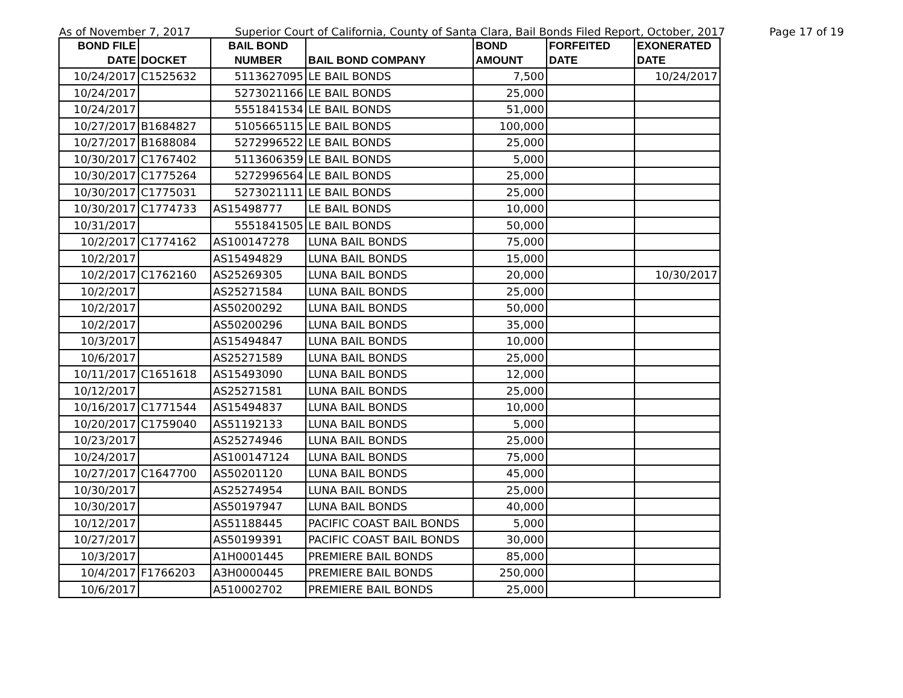As of November 7, 2017 Superior Court of California, County of Santa Clara, Bail Bonds Filed Report, October, 2017 Page 17 of 19
| BOND FILE DATE | DOCKET | BAIL BOND NUMBER | BAIL BOND COMPANY | BOND AMOUNT | FORFEITED DATE | EXONERATED DATE |
| --- | --- | --- | --- | --- | --- | --- |
| 10/24/2017 | C1525632 | 5113627095 | LE BAIL BONDS | 7,500 | | 10/24/2017 |
| 10/24/2017 | | 5273021166 | LE BAIL BONDS | 25,000 | | |
| 10/24/2017 | | 5551841534 | LE BAIL BONDS | 51,000 | | |
| 10/27/2017 | B1684827 | 5105665115 | LE BAIL BONDS | 100,000 | | |
| 10/27/2017 | B1688084 | 5272996522 | LE BAIL BONDS | 25,000 | | |
| 10/30/2017 | C1767402 | 5113606359 | LE BAIL BONDS | 5,000 | | |
| 10/30/2017 | C1775264 | 5272996564 | LE BAIL BONDS | 25,000 | | |
| 10/30/2017 | C1775031 | 5273021111 | LE BAIL BONDS | 25,000 | | |
| 10/30/2017 | C1774733 | AS15498777 | LE BAIL BONDS | 10,000 | | |
| 10/31/2017 | | 5551841505 | LE BAIL BONDS | 50,000 | | |
| 10/2/2017 | C1774162 | AS100147278 | LUNA BAIL BONDS | 75,000 | | |
| 10/2/2017 | | AS15494829 | LUNA BAIL BONDS | 15,000 | | |
| 10/2/2017 | C1762160 | AS25269305 | LUNA BAIL BONDS | 20,000 | | 10/30/2017 |
| 10/2/2017 | | AS25271584 | LUNA BAIL BONDS | 25,000 | | |
| 10/2/2017 | | AS50200292 | LUNA BAIL BONDS | 50,000 | | |
| 10/2/2017 | | AS50200296 | LUNA BAIL BONDS | 35,000 | | |
| 10/3/2017 | | AS15494847 | LUNA BAIL BONDS | 10,000 | | |
| 10/6/2017 | | AS25271589 | LUNA BAIL BONDS | 25,000 | | |
| 10/11/2017 | C1651618 | AS15493090 | LUNA BAIL BONDS | 12,000 | | |
| 10/12/2017 | | AS25271581 | LUNA BAIL BONDS | 25,000 | | |
| 10/16/2017 | C1771544 | AS15494837 | LUNA BAIL BONDS | 10,000 | | |
| 10/20/2017 | C1759040 | AS51192133 | LUNA BAIL BONDS | 5,000 | | |
| 10/23/2017 | | AS25274946 | LUNA BAIL BONDS | 25,000 | | |
| 10/24/2017 | | AS100147124 | LUNA BAIL BONDS | 75,000 | | |
| 10/27/2017 | C1647700 | AS50201120 | LUNA BAIL BONDS | 45,000 | | |
| 10/30/2017 | | AS25274954 | LUNA BAIL BONDS | 25,000 | | |
| 10/30/2017 | | AS50197947 | LUNA BAIL BONDS | 40,000 | | |
| 10/12/2017 | | AS51188445 | PACIFIC COAST BAIL BONDS | 5,000 | | |
| 10/27/2017 | | AS50199391 | PACIFIC COAST BAIL BONDS | 30,000 | | |
| 10/3/2017 | | A1H0001445 | PREMIERE BAIL BONDS | 85,000 | | |
| 10/4/2017 | F1766203 | A3H0000445 | PREMIERE BAIL BONDS | 250,000 | | |
| 10/6/2017 | | A510002702 | PREMIERE BAIL BONDS | 25,000 | | |